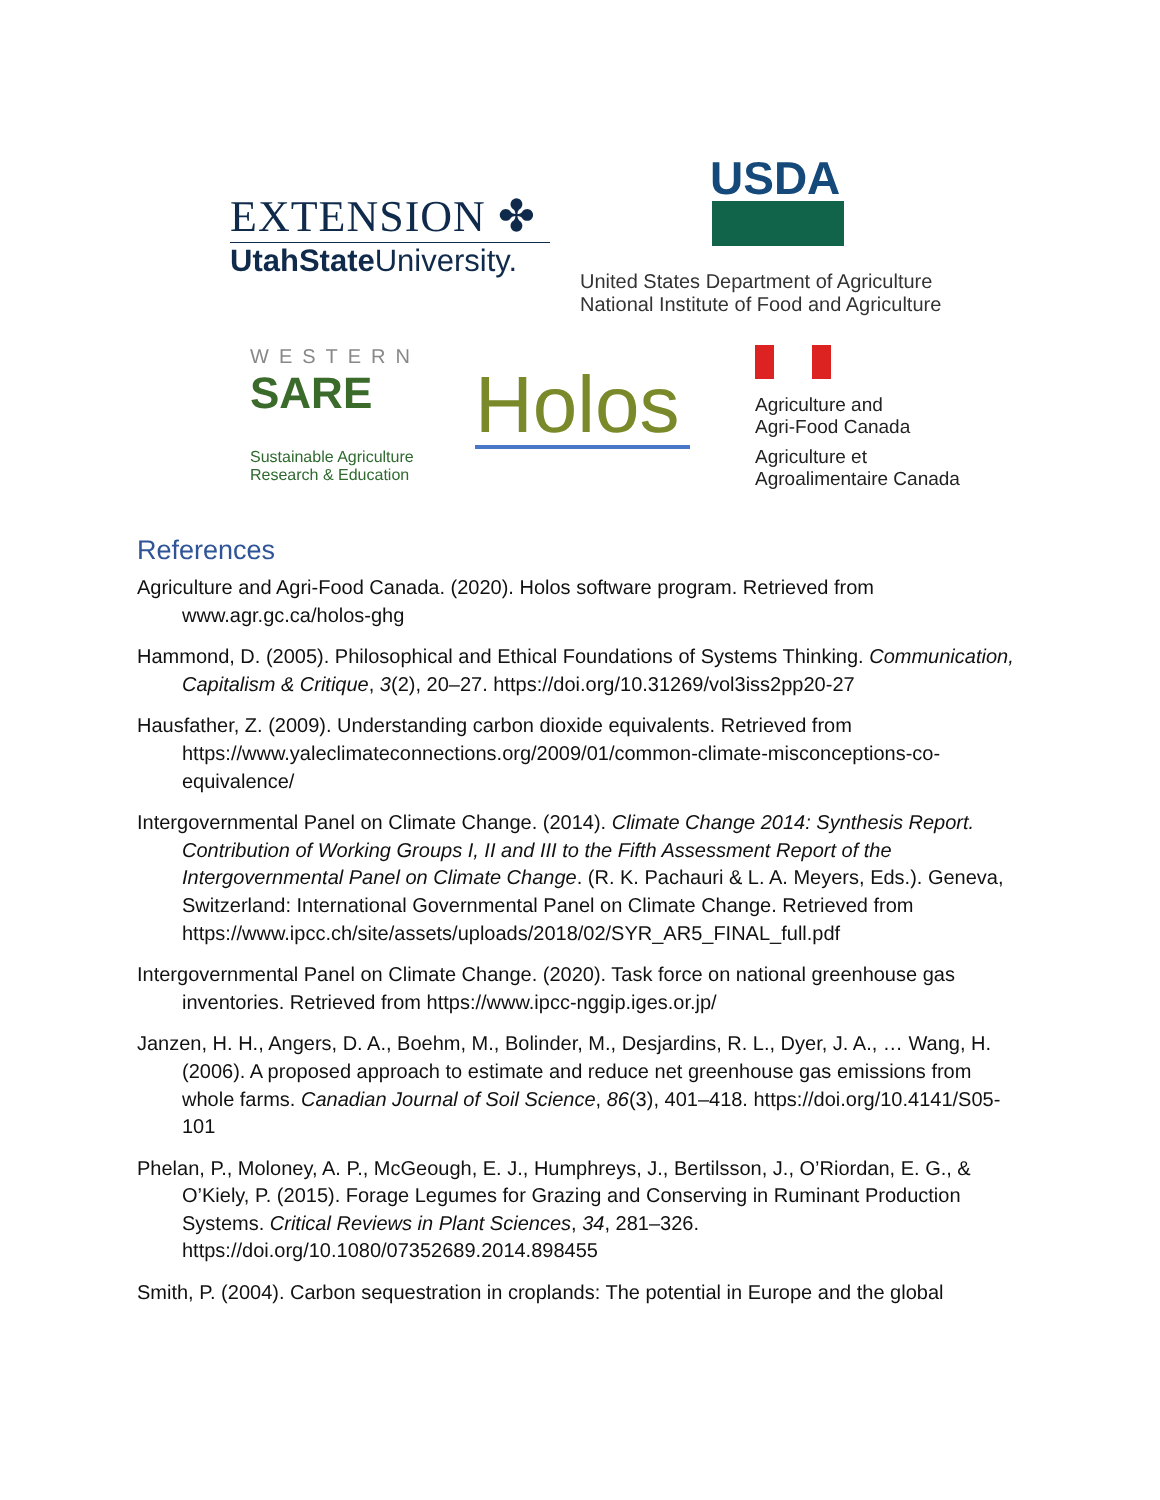EXTENSION ✤
UtahState University.
USDA
United States Department of Agriculture
National Institute of Food and Agriculture
WESTERN
SARE
Sustainable Agriculture Research & Education
Holos
Agriculture and
Agri-Food Canada
Agriculture et
Agroalimentaire Canada
References
Agriculture and Agri-Food Canada. (2020). Holos software program. Retrieved from www.agr.gc.ca/holos-ghg
Hammond, D. (2005). Philosophical and Ethical Foundations of Systems Thinking. Communication, Capitalism & Critique, 3(2), 20–27. https://doi.org/10.31269/vol3iss2pp20-27
Hausfather, Z. (2009). Understanding carbon dioxide equivalents. Retrieved from https://www.yaleclimateconnections.org/2009/01/common-climate-misconceptions-co-equivalence/
Intergovernmental Panel on Climate Change. (2014). Climate Change 2014: Synthesis Report. Contribution of Working Groups I, II and III to the Fifth Assessment Report of the Intergovernmental Panel on Climate Change. (R. K. Pachauri & L. A. Meyers, Eds.). Geneva, Switzerland: International Governmental Panel on Climate Change. Retrieved from https://www.ipcc.ch/site/assets/uploads/2018/02/SYR_AR5_FINAL_full.pdf
Intergovernmental Panel on Climate Change. (2020). Task force on national greenhouse gas inventories. Retrieved from https://www.ipcc-nggip.iges.or.jp/
Janzen, H. H., Angers, D. A., Boehm, M., Bolinder, M., Desjardins, R. L., Dyer, J. A., … Wang, H. (2006). A proposed approach to estimate and reduce net greenhouse gas emissions from whole farms. Canadian Journal of Soil Science, 86(3), 401–418. https://doi.org/10.4141/S05-101
Phelan, P., Moloney, A. P., McGeough, E. J., Humphreys, J., Bertilsson, J., O’Riordan, E. G., & O’Kiely, P. (2015). Forage Legumes for Grazing and Conserving in Ruminant Production Systems. Critical Reviews in Plant Sciences, 34, 281–326. https://doi.org/10.1080/07352689.2014.898455
Smith, P. (2004). Carbon sequestration in croplands: The potential in Europe and the global